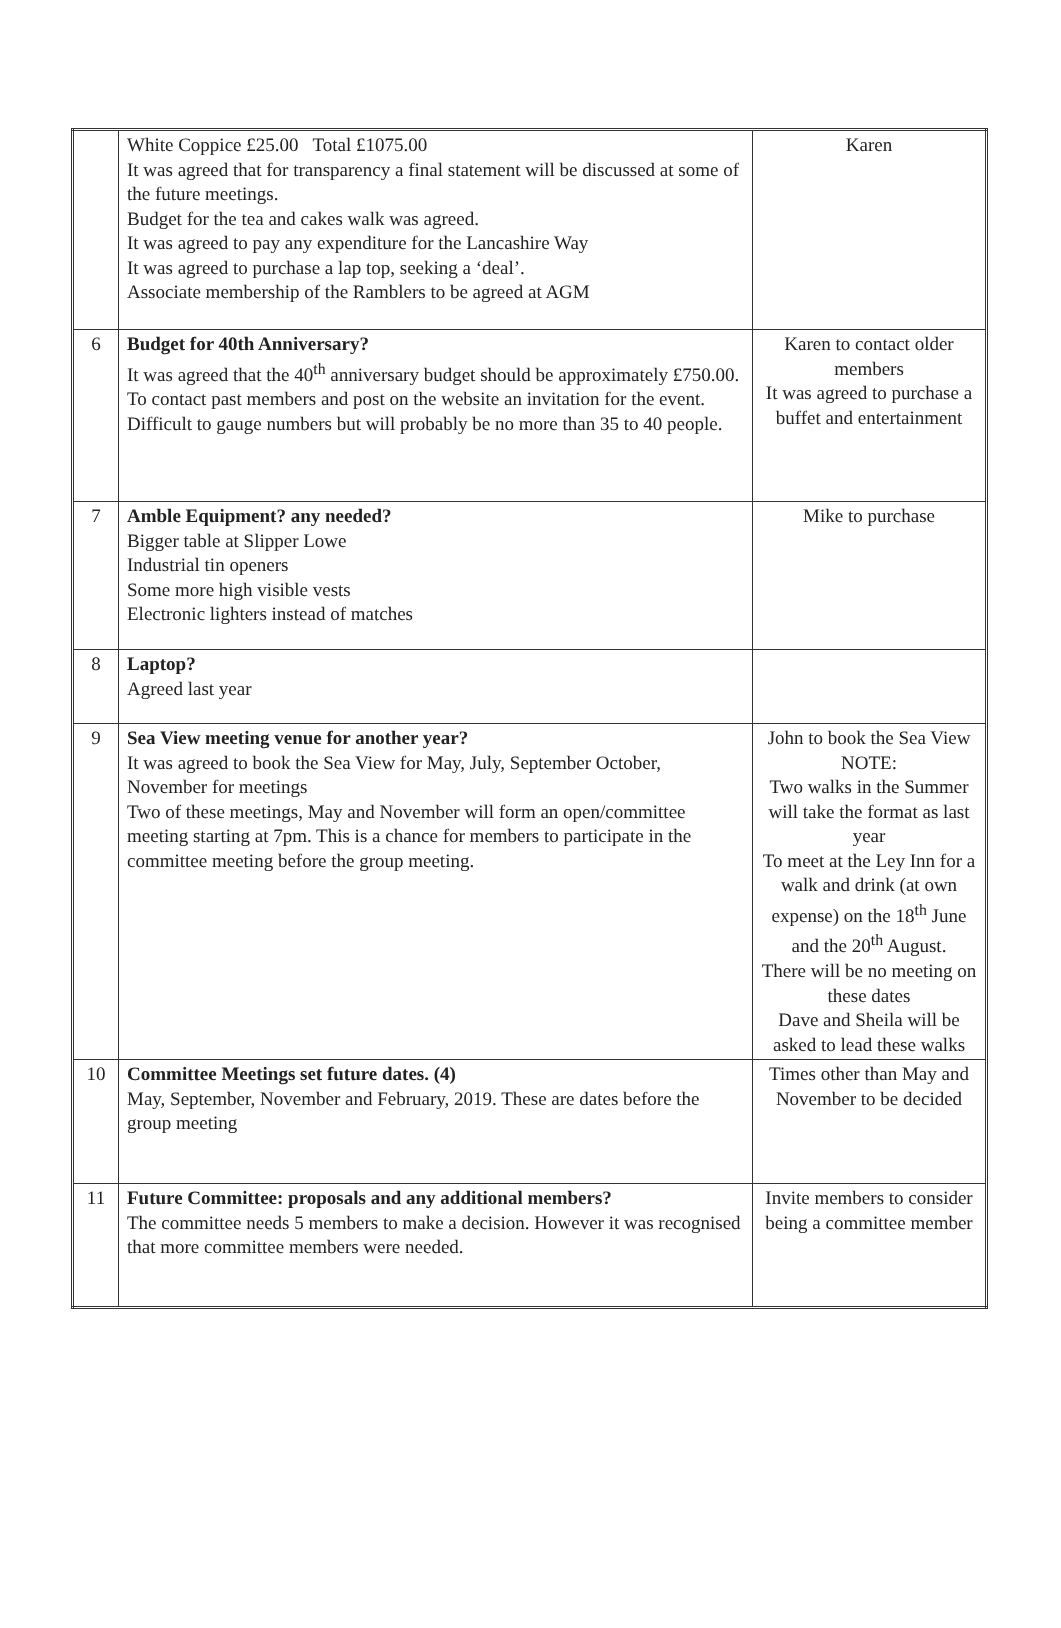| | White Coppice £25.00 Total £1075.00 It was agreed that for transparency a final statement will be discussed at some of the future meetings. Budget for the tea and cakes walk was agreed. It was agreed to pay any expenditure for the Lancashire Way It was agreed to purchase a lap top, seeking a ‘deal’. Associate membership of the Ramblers to be agreed at AGM | Karen |
| 6 | Budget for 40th Anniversary? It was agreed that the 40<sup>th</sup> anniversary budget should be approximately £750.00. To contact past members and post on the website an invitation for the event. Difficult to gauge numbers but will probably be no more than 35 to 40 people. | Karen to contact older members It was agreed to purchase a buffet and entertainment |
| 7 | Amble Equipment? any needed? Bigger table at Slipper Lowe Industrial tin openers Some more high visible vests Electronic lighters instead of matches | Mike to purchase |
| 8 | Laptop? Agreed last year | |
| 9 | Sea View meeting venue for another year? It was agreed to book the Sea View for May, July, September October, November for meetings Two of these meetings, May and November will form an open/committee meeting starting at 7pm. This is a chance for members to participate in the committee meeting before the group meeting. | John to book the Sea View NOTE: Two walks in the Summer will take the format as last year To meet at the Ley Inn for a walk and drink (at own expense) on the 18<sup>th</sup> June and the 20<sup>th</sup> August. There will be no meeting on these dates Dave and Sheila will be asked to lead these walks |
| 10 | Committee Meetings set future dates. (4) May, September, November and February, 2019. These are dates before the group meeting | Times other than May and November to be decided |
| 11 | Future Committee: proposals and any additional members? The committee needs 5 members to make a decision. However it was recognised that more committee members were needed. | Invite members to consider being a committee member |